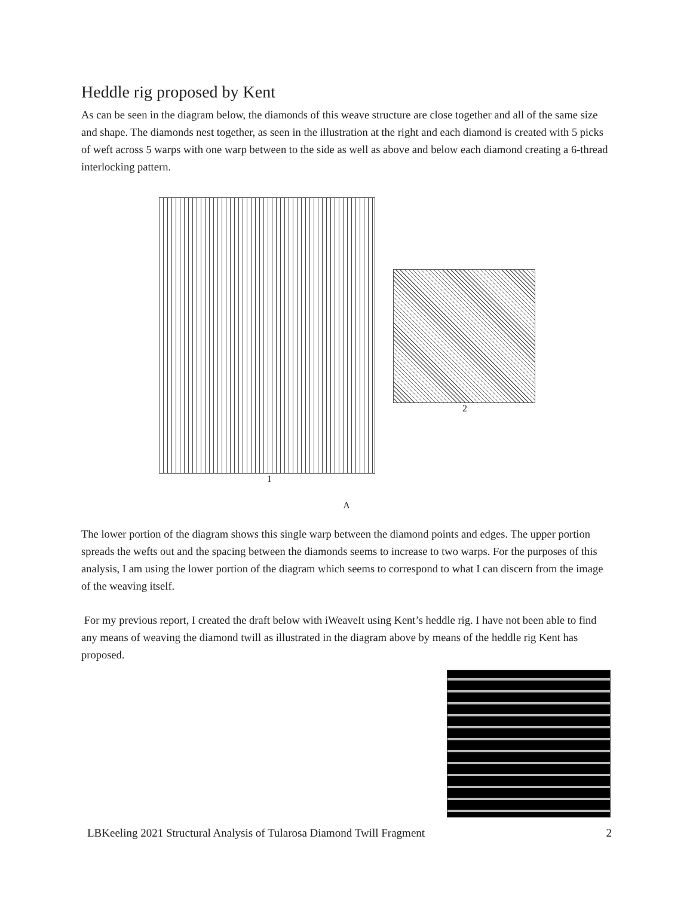Heddle rig proposed by Kent
As can be seen in the diagram below, the diamonds of this weave structure are close together and all of the same size and shape. The diamonds nest together, as seen in the illustration at the right and each diamond is created with 5 picks of weft across 5 warps with one warp between to the side as well as above and below each diamond creating a 6-thread interlocking pattern.
1
2
A
The lower portion of the diagram shows this single warp between the diamond points and edges. The upper portion spreads the wefts out and the spacing between the diamonds seems to increase to two warps. For the purposes of this analysis, I am using the lower portion of the diagram which seems to correspond to what I can discern from the image of the weaving itself.
For my previous report, I created the draft below with iWeaveIt using Kent’s heddle rig. I have not been able to find any means of weaving the diamond twill as illustrated in the diagram above by means of the heddle rig Kent has proposed.
LBKeeling 2021 Structural Analysis of Tularosa Diamond Twill Fragment 2